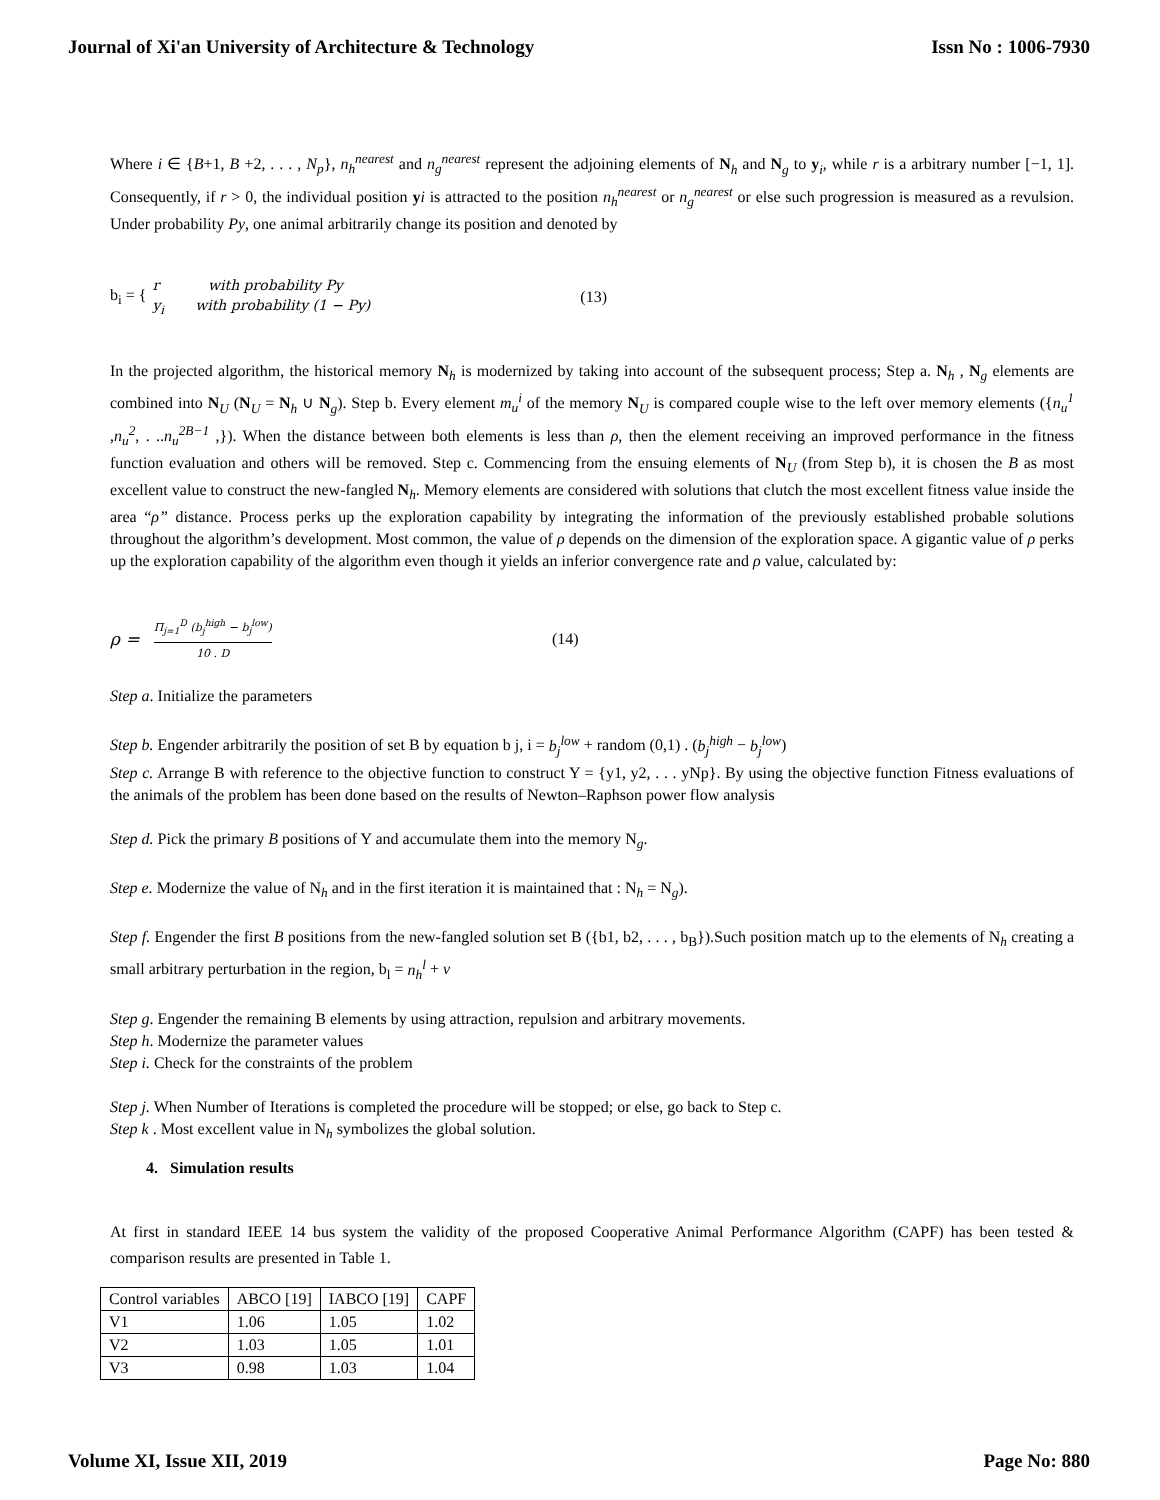Journal of Xi'an University of Architecture & Technology Issn No : 1006-7930
Where i ∈ {B+1, B +2, . . . , N<sub>p</sub>}, n<sub>h</sub><sup>nearest</sup> and n<sub>g</sub><sup>nearest</sup> represent the adjoining elements of N<sub>h</sub> and N<sub>g</sub> to y<sub>i</sub>, while r is a arbitrary number [−1, 1]. Consequently, if r > 0, the individual position yi is attracted to the position n<sub>h</sub><sup>nearest</sup> or n<sub>g</sub><sup>nearest</sup> or else such progression is measured as a revulsion. Under probability Py, one animal arbitrarily change its position and denoted by
b<sub>i</sub> = { r with probability Py
y<sub>i</sub> with probability (1 − Py) (13)
In the projected algorithm, the historical memory N<sub>h</sub> is modernized by taking into account of the subsequent process; Step a. N<sub>h</sub> , N<sub>g</sub> elements are combined into N<sub>U</sub> (N<sub>U</sub> = N<sub>h</sub> ∪ N<sub>g</sub>). Step b. Every element m<sub>u</sub><sup>i</sup> of the memory N<sub>U</sub> is compared couple wise to the left over memory elements ({n<sub>u</sub><sup>1</sup> ,n<sub>u</sub><sup>2</sup>, . ..n<sub>u</sub><sup>2B−1</sup> ,}). When the distance between both elements is less than ρ, then the element receiving an improved performance in the fitness function evaluation and others will be removed. Step c. Commencing from the ensuing elements of N<sub>U</sub> (from Step b), it is chosen the B as most excellent value to construct the new-fangled N<sub>h</sub>. Memory elements are considered with solutions that clutch the most excellent fitness value inside the area “ρ” distance. Process perks up the exploration capability by integrating the information of the previously established probable solutions throughout the algorithm’s development. Most common, the value of ρ depends on the dimension of the exploration space. A gigantic value of ρ perks up the exploration capability of the algorithm even though it yields an inferior convergence rate and ρ value, calculated by:
ρ = Π<sub>j=1</sub><sup>D</sup> (b<sub>j</sub><sup>high</sup> − b<sub>j</sub><sup>low</sup>) 10 . D (14)
Step a. Initialize the parameters
Step b. Engender arbitrarily the position of set B by equation b j, i = b<sub>j</sub><sup>low</sup> + random (0,1) . (b<sub>j</sub><sup>high</sup> − b<sub>j</sub><sup>low</sup>)
Step c. Arrange B with reference to the objective function to construct Y = {y1, y2, . . . yNp}. By using the objective function Fitness evaluations of the animals of the problem has been done based on the results of Newton–Raphson power flow analysis
Step d. Pick the primary B positions of Y and accumulate them into the memory N<sub>g</sub>.
Step e. Modernize the value of N<sub>h</sub> and in the first iteration it is maintained that : N<sub>h</sub> = N<sub>g</sub>).
Step f. Engender the first B positions from the new-fangled solution set B ({b1, b2, . . . , b<sub>B</sub>}).Such position match up to the elements of N<sub>h</sub> creating a small arbitrary perturbation in the region, b<sub>l</sub> = n<sub>h</sub><sup>l</sup> + v
Step g. Engender the remaining B elements by using attraction, repulsion and arbitrary movements.
Step h. Modernize the parameter values
Step i. Check for the constraints of the problem
Step j. When Number of Iterations is completed the procedure will be stopped; or else, go back to Step c.
Step k . Most excellent value in N<sub>h</sub> symbolizes the global solution.
4. Simulation results
At first in standard IEEE 14 bus system the validity of the proposed Cooperative Animal Performance Algorithm (CAPF) has been tested & comparison results are presented in Table 1.
| Control variables | ABCO [19] | IABCO [19] | CAPF |
| V1 | 1.06 | 1.05 | 1.02 |
| V2 | 1.03 | 1.05 | 1.01 |
| V3 | 0.98 | 1.03 | 1.04 |
Volume XI, Issue XII, 2019 Page No: 880